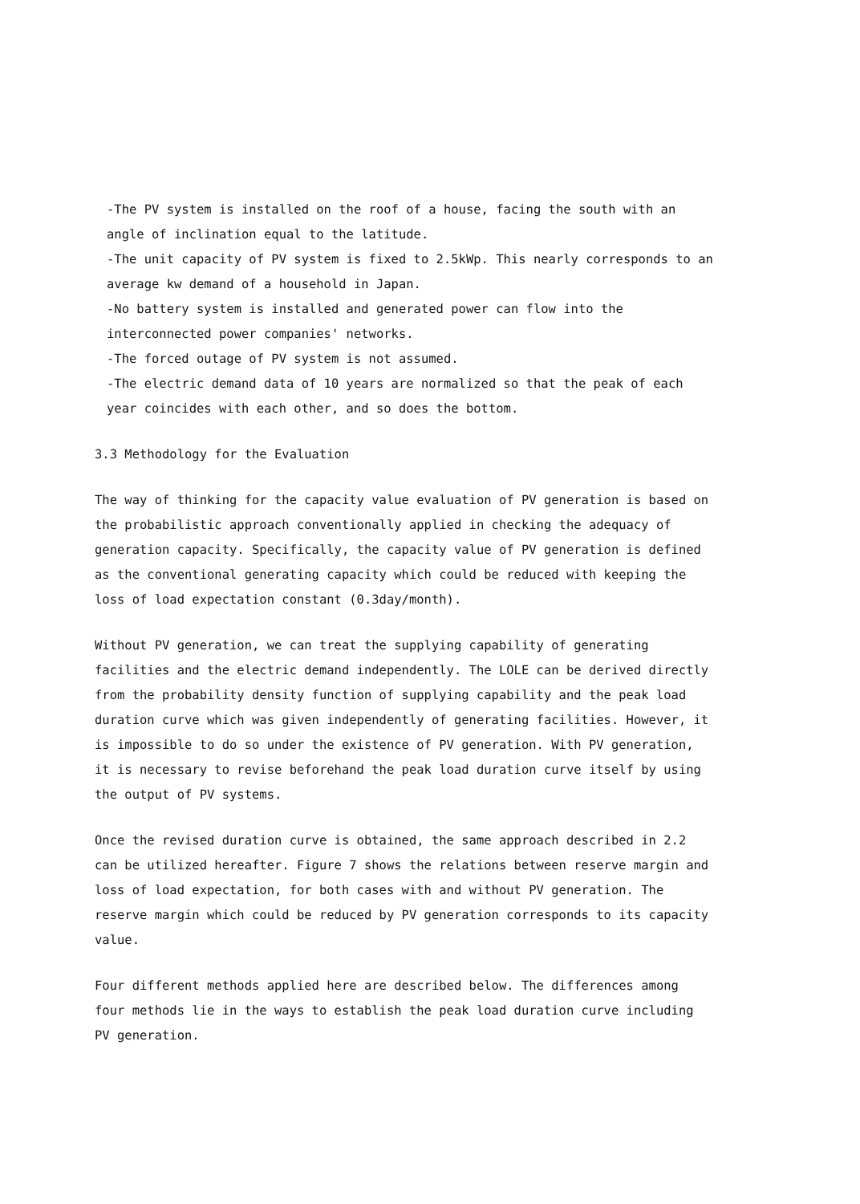-The PV system is installed on the roof of a house, facing the south with an angle of inclination equal to the latitude.
-The unit capacity of PV system is fixed to 2.5kWp. This nearly corresponds to an average kw demand of a household in Japan.
-No battery system is installed and generated power can flow into the interconnected power companies' networks.
-The forced outage of PV system is not assumed.
-The electric demand data of 10 years are normalized so that the peak of each year coincides with each other, and so does the bottom.
3.3 Methodology for the Evaluation
The way of thinking for the capacity value evaluation of PV generation is based on the probabilistic approach conventionally applied in checking the adequacy of generation capacity. Specifically, the capacity value of PV generation is defined as the conventional generating capacity which could be reduced with keeping the loss of load expectation constant (0.3day/month).
Without PV generation, we can treat the supplying capability of generating facilities and the electric demand independently. The LOLE can be derived directly from the probability density function of supplying capability and the peak load duration curve which was given independently of generating facilities. However, it is impossible to do so under the existence of PV generation. With PV generation, it is necessary to revise beforehand the peak load duration curve itself by using the output of PV systems.
Once the revised duration curve is obtained, the same approach described in 2.2 can be utilized hereafter. Figure 7 shows the relations between reserve margin and loss of load expectation, for both cases with and without PV generation. The reserve margin which could be reduced by PV generation corresponds to its capacity value.
Four different methods applied here are described below. The differences among four methods lie in the ways to establish the peak load duration curve including PV generation.